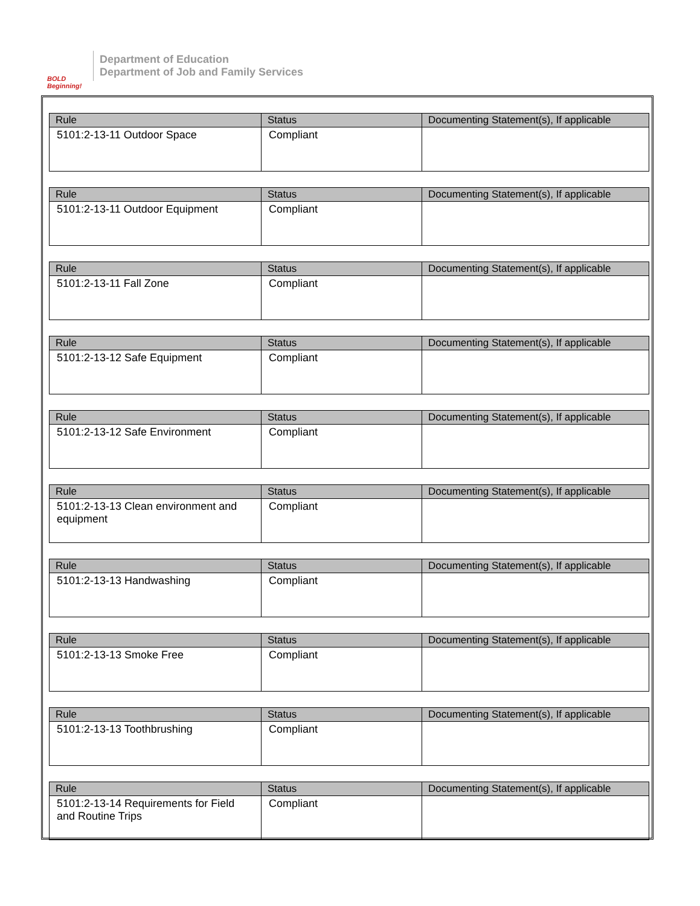BOLD Beginning!
Department of Education
Department of Job and Family Services
| Rule | Status | Documenting Statement(s), If applicable |
| --- | --- | --- |
| 5101:2-13-11 Outdoor Space | Compliant | |
| Rule | Status | Documenting Statement(s), If applicable |
| --- | --- | --- |
| 5101:2-13-11 Outdoor Equipment | Compliant | |
| Rule | Status | Documenting Statement(s), If applicable |
| --- | --- | --- |
| 5101:2-13-11 Fall Zone | Compliant | |
| Rule | Status | Documenting Statement(s), If applicable |
| --- | --- | --- |
| 5101:2-13-12 Safe Equipment | Compliant | |
| Rule | Status | Documenting Statement(s), If applicable |
| --- | --- | --- |
| 5101:2-13-12 Safe Environment | Compliant | |
| Rule | Status | Documenting Statement(s), If applicable |
| --- | --- | --- |
| 5101:2-13-13 Clean environment and equipment | Compliant | |
| Rule | Status | Documenting Statement(s), If applicable |
| --- | --- | --- |
| 5101:2-13-13 Handwashing | Compliant | |
| Rule | Status | Documenting Statement(s), If applicable |
| --- | --- | --- |
| 5101:2-13-13 Smoke Free | Compliant | |
| Rule | Status | Documenting Statement(s), If applicable |
| --- | --- | --- |
| 5101:2-13-13 Toothbrushing | Compliant | |
| Rule | Status | Documenting Statement(s), If applicable |
| --- | --- | --- |
| 5101:2-13-14 Requirements for Field and Routine Trips | Compliant | |